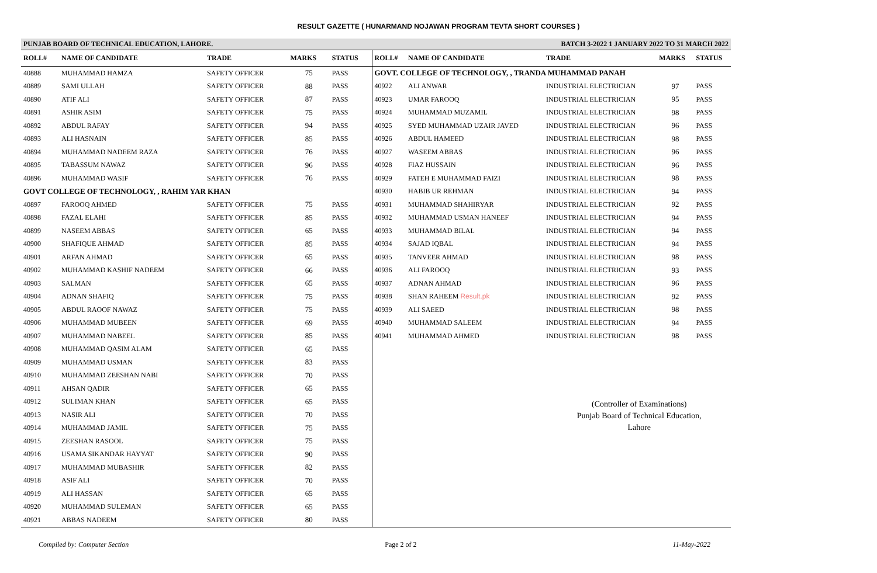RESULT GAZETTE ( HUNARMAND NOJAWAN PROGRAM TEVTA SHORT COURSES )
PUNJAB BOARD OF TECHNICAL EDUCATION, LAHORE. BATCH 3-2022 1 JANUARY 2022 TO 31 MARCH 2022
| ROLL# | NAME OF CANDIDATE | TRADE | MARKS | STATUS |
| --- | --- | --- | --- | --- |
| 40888 | MUHAMMAD HAMZA | SAFETY OFFICER | 75 | PASS |
| 40889 | SAMI ULLAH | SAFETY OFFICER | 88 | PASS |
| 40890 | ATIF ALI | SAFETY OFFICER | 87 | PASS |
| 40891 | ASHIR ASIM | SAFETY OFFICER | 75 | PASS |
| 40892 | ABDUL RAFAY | SAFETY OFFICER | 94 | PASS |
| 40893 | ALI HASNAIN | SAFETY OFFICER | 85 | PASS |
| 40894 | MUHAMMAD NADEEM RAZA | SAFETY OFFICER | 76 | PASS |
| 40895 | TABASSUM NAWAZ | SAFETY OFFICER | 96 | PASS |
| 40896 | MUHAMMAD WASIF | SAFETY OFFICER | 76 | PASS |
| GOVT COLLEGE OF TECHNOLOGY, , RAHIM YAR KHAN | | | | |
| 40897 | FAROOQ AHMED | SAFETY OFFICER | 75 | PASS |
| 40898 | FAZAL ELAHI | SAFETY OFFICER | 85 | PASS |
| 40899 | NASEEM ABBAS | SAFETY OFFICER | 65 | PASS |
| 40900 | SHAFIQUE AHMAD | SAFETY OFFICER | 85 | PASS |
| 40901 | ARFAN AHMAD | SAFETY OFFICER | 65 | PASS |
| 40902 | MUHAMMAD KASHIF NADEEM | SAFETY OFFICER | 66 | PASS |
| 40903 | SALMAN | SAFETY OFFICER | 65 | PASS |
| 40904 | ADNAN SHAFIQ | SAFETY OFFICER | 75 | PASS |
| 40905 | ABDUL RAOOF NAWAZ | SAFETY OFFICER | 75 | PASS |
| 40906 | MUHAMMAD MUBEEN | SAFETY OFFICER | 69 | PASS |
| 40907 | MUHAMMAD NABEEL | SAFETY OFFICER | 85 | PASS |
| 40908 | MUHAMMAD QASIM ALAM | SAFETY OFFICER | 65 | PASS |
| 40909 | MUHAMMAD USMAN | SAFETY OFFICER | 83 | PASS |
| 40910 | MUHAMMAD ZEESHAN NABI | SAFETY OFFICER | 70 | PASS |
| 40911 | AHSAN QADIR | SAFETY OFFICER | 65 | PASS |
| 40912 | SULIMAN KHAN | SAFETY OFFICER | 65 | PASS |
| 40913 | NASIR ALI | SAFETY OFFICER | 70 | PASS |
| 40914 | MUHAMMAD JAMIL | SAFETY OFFICER | 75 | PASS |
| 40915 | ZEESHAN RASOOL | SAFETY OFFICER | 75 | PASS |
| 40916 | USAMA SIKANDAR HAYYAT | SAFETY OFFICER | 90 | PASS |
| 40917 | MUHAMMAD MUBASHIR | SAFETY OFFICER | 82 | PASS |
| 40918 | ASIF ALI | SAFETY OFFICER | 70 | PASS |
| 40919 | ALI HASSAN | SAFETY OFFICER | 65 | PASS |
| 40920 | MUHAMMAD SULEMAN | SAFETY OFFICER | 65 | PASS |
| 40921 | ABBAS NADEEM | SAFETY OFFICER | 80 | PASS |
| ROLL# | NAME OF CANDIDATE | TRADE | MARKS | STATUS |
| --- | --- | --- | --- | --- |
| GOVT. COLLEGE OF TECHNOLOGY, , TRANDA MUHAMMAD PANAH | | | | |
| 40922 | ALI ANWAR | INDUSTRIAL ELECTRICIAN | 97 | PASS |
| 40923 | UMAR FAROOQ | INDUSTRIAL ELECTRICIAN | 95 | PASS |
| 40924 | MUHAMMAD MUZAMIL | INDUSTRIAL ELECTRICIAN | 98 | PASS |
| 40925 | SYED MUHAMMAD UZAIR JAVED | INDUSTRIAL ELECTRICIAN | 96 | PASS |
| 40926 | ABDUL HAMEED | INDUSTRIAL ELECTRICIAN | 98 | PASS |
| 40927 | WASEEM ABBAS | INDUSTRIAL ELECTRICIAN | 96 | PASS |
| 40928 | FIAZ HUSSAIN | INDUSTRIAL ELECTRICIAN | 96 | PASS |
| 40929 | FATEH E MUHAMMAD FAIZI | INDUSTRIAL ELECTRICIAN | 98 | PASS |
| 40930 | HABIB UR REHMAN | INDUSTRIAL ELECTRICIAN | 94 | PASS |
| 40931 | MUHAMMAD SHAHIRYAR | INDUSTRIAL ELECTRICIAN | 92 | PASS |
| 40932 | MUHAMMAD USMAN HANEEF | INDUSTRIAL ELECTRICIAN | 94 | PASS |
| 40933 | MUHAMMAD BILAL | INDUSTRIAL ELECTRICIAN | 94 | PASS |
| 40934 | SAJAD IQBAL | INDUSTRIAL ELECTRICIAN | 94 | PASS |
| 40935 | TANVEER AHMAD | INDUSTRIAL ELECTRICIAN | 98 | PASS |
| 40936 | ALI FAROOQ | INDUSTRIAL ELECTRICIAN | 93 | PASS |
| 40937 | ADNAN AHMAD | INDUSTRIAL ELECTRICIAN | 96 | PASS |
| 40938 | SHAN RAHEEM Result.pk | INDUSTRIAL ELECTRICIAN | 92 | PASS |
| 40939 | ALI SAEED | INDUSTRIAL ELECTRICIAN | 98 | PASS |
| 40940 | MUHAMMAD SALEEM | INDUSTRIAL ELECTRICIAN | 94 | PASS |
| 40941 | MUHAMMAD AHMED | INDUSTRIAL ELECTRICIAN | 98 | PASS |
(Controller of Examinations)
Punjab Board of Technical Education,
Lahore
Compiled by: Computer Section Page 2 of 2 11-May-2022